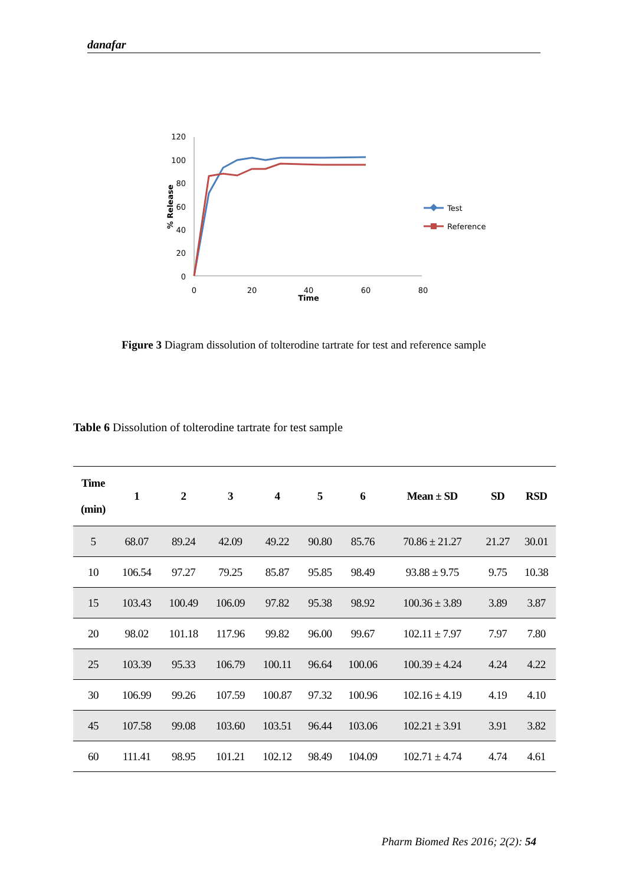danafar
120
100
80
60
40
20
0
0
20
40
60
80
Time
% Release
Test
Reference
Figure 3 Diagram dissolution of tolterodine tartrate for test and reference sample
Table 6 Dissolution of tolterodine tartrate for test sample
| Time (min) | 1 | 2 | 3 | 4 | 5 | 6 | Mean ± SD | SD | RSD |
| --- | --- | --- | --- | --- | --- | --- | --- | --- | --- |
| 5 | 68.07 | 89.24 | 42.09 | 49.22 | 90.80 | 85.76 | 70.86 ± 21.27 | 21.27 | 30.01 |
| 10 | 106.54 | 97.27 | 79.25 | 85.87 | 95.85 | 98.49 | 93.88 ± 9.75 | 9.75 | 10.38 |
| 15 | 103.43 | 100.49 | 106.09 | 97.82 | 95.38 | 98.92 | 100.36 ± 3.89 | 3.89 | 3.87 |
| 20 | 98.02 | 101.18 | 117.96 | 99.82 | 96.00 | 99.67 | 102.11 ± 7.97 | 7.97 | 7.80 |
| 25 | 103.39 | 95.33 | 106.79 | 100.11 | 96.64 | 100.06 | 100.39 ± 4.24 | 4.24 | 4.22 |
| 30 | 106.99 | 99.26 | 107.59 | 100.87 | 97.32 | 100.96 | 102.16 ± 4.19 | 4.19 | 4.10 |
| 45 | 107.58 | 99.08 | 103.60 | 103.51 | 96.44 | 103.06 | 102.21 ± 3.91 | 3.91 | 3.82 |
| 60 | 111.41 | 98.95 | 101.21 | 102.12 | 98.49 | 104.09 | 102.71 ± 4.74 | 4.74 | 4.61 |
Pharm Biomed Res 2016; 2(2): 54